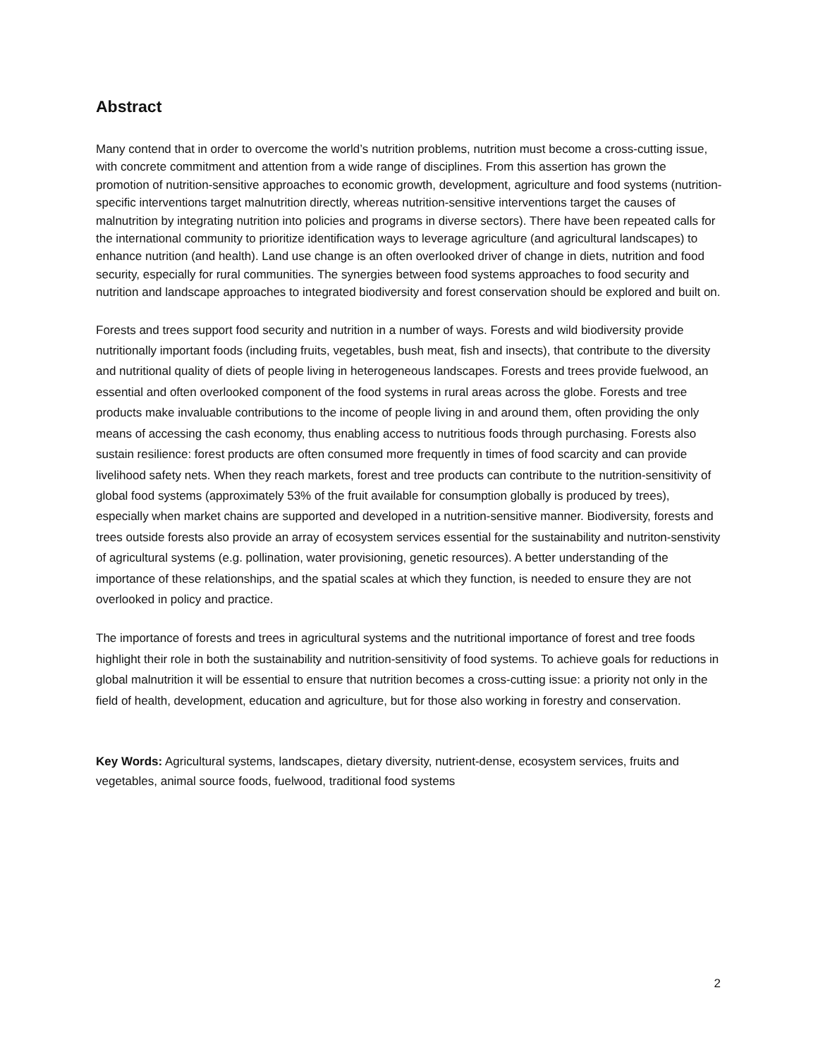Abstract
Many contend that in order to overcome the world’s nutrition problems, nutrition must become a cross-cutting issue, with concrete commitment and attention from a wide range of disciplines. From this assertion has grown the promotion of nutrition-sensitive approaches to economic growth, development, agriculture and food systems (nutrition-specific interventions target malnutrition directly, whereas nutrition-sensitive interventions target the causes of malnutrition by integrating nutrition into policies and programs in diverse sectors). There have been repeated calls for the international community to prioritize identification ways to leverage agriculture (and agricultural landscapes) to enhance nutrition (and health). Land use change is an often overlooked driver of change in diets, nutrition and food security, especially for rural communities. The synergies between food systems approaches to food security and nutrition and landscape approaches to integrated biodiversity and forest conservation should be explored and built on.
Forests and trees support food security and nutrition in a number of ways. Forests and wild biodiversity provide nutritionally important foods (including fruits, vegetables, bush meat, fish and insects), that contribute to the diversity and nutritional quality of diets of people living in heterogeneous landscapes. Forests and trees provide fuelwood, an essential and often overlooked component of the food systems in rural areas across the globe. Forests and tree products make invaluable contributions to the income of people living in and around them, often providing the only means of accessing the cash economy, thus enabling access to nutritious foods through purchasing. Forests also sustain resilience: forest products are often consumed more frequently in times of food scarcity and can provide livelihood safety nets. When they reach markets, forest and tree products can contribute to the nutrition-sensitivity of global food systems (approximately 53% of the fruit available for consumption globally is produced by trees), especially when market chains are supported and developed in a nutrition-sensitive manner. Biodiversity, forests and trees outside forests also provide an array of ecosystem services essential for the sustainability and nutriton-senstivity of agricultural systems (e.g. pollination, water provisioning, genetic resources). A better understanding of the importance of these relationships, and the spatial scales at which they function, is needed to ensure they are not overlooked in policy and practice.
The importance of forests and trees in agricultural systems and the nutritional importance of forest and tree foods highlight their role in both the sustainability and nutrition-sensitivity of food systems. To achieve goals for reductions in global malnutrition it will be essential to ensure that nutrition becomes a cross-cutting issue: a priority not only in the field of health, development, education and agriculture, but for those also working in forestry and conservation.
Key Words: Agricultural systems, landscapes, dietary diversity, nutrient-dense, ecosystem services, fruits and vegetables, animal source foods, fuelwood, traditional food systems
2